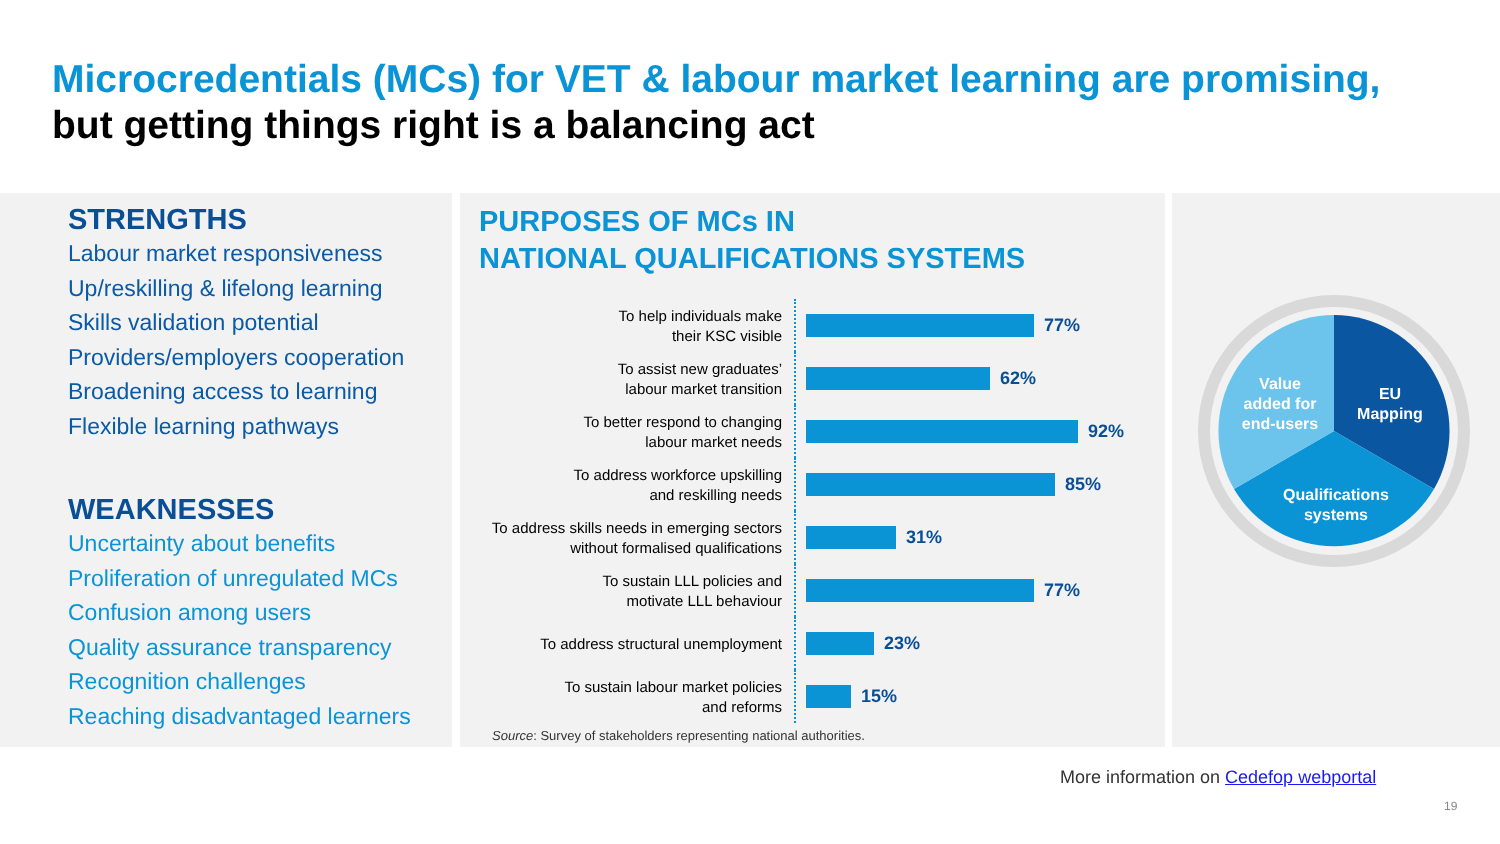Microcredentials (MCs) for VET & labour market learning are promising,
but getting things right is a balancing act
STRENGTHS
Labour market responsiveness
Up/reskilling & lifelong learning
Skills validation potential
Providers/employers cooperation
Broadening access to learning
Flexible learning pathways
WEAKNESSES
Uncertainty about benefits
Proliferation of unregulated MCs
Confusion among users
Quality assurance transparency
Recognition challenges
Reaching disadvantaged learners
PURPOSES OF MCs IN
NATIONAL QUALIFICATIONS SYSTEMS
To help individuals make
their KSC visible
77%
To assist new graduates’
labour market transition
62%
To better respond to changing
labour market needs
92%
To address workforce upskilling
and reskilling needs
85%
To address skills needs in emerging sectors
without formalised qualifications
31%
To sustain LLL policies and
motivate LLL behaviour
77%
To address structural unemployment
23%
To sustain labour market policies
and reforms
15%
Source: Survey of stakeholders representing national authorities.
Value
added for
end-users
EU
Mapping
Qualifications
systems
More information on Cedefop webportal
19